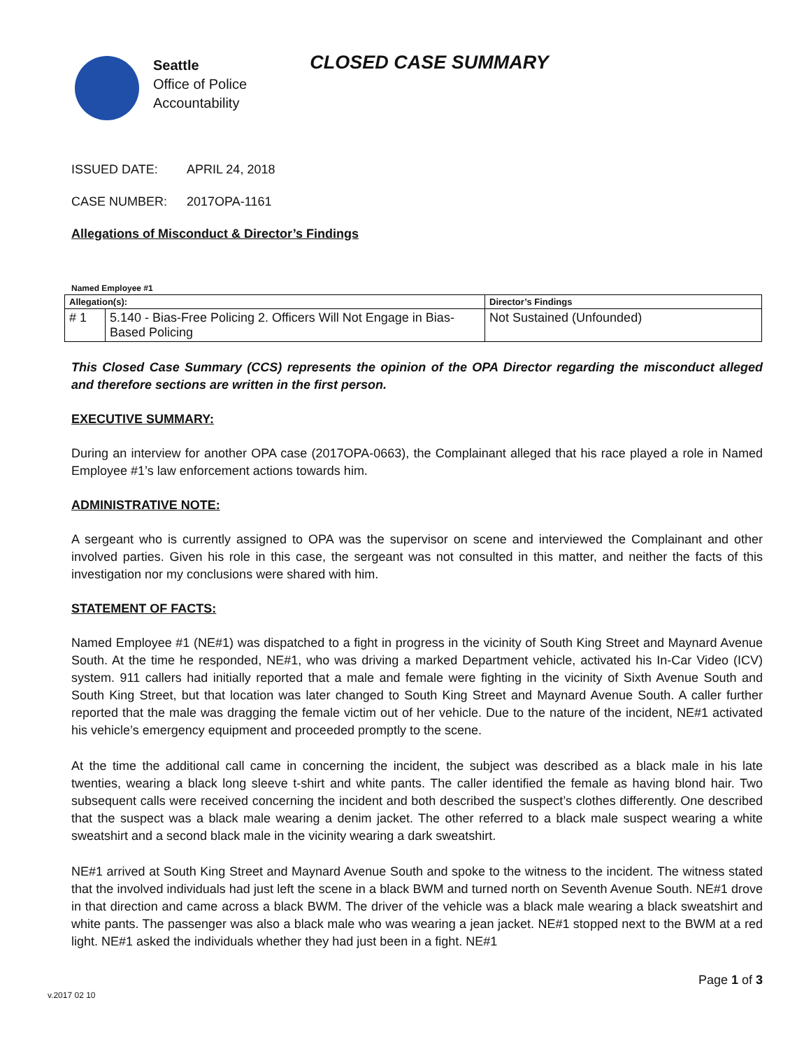Seattle
Office of Police
Accountability
CLOSED CASE SUMMARY
ISSUED DATE: APRIL 24, 2018
CASE NUMBER: 2017OPA-1161
Allegations of Misconduct & Director’s Findings
Named Employee #1
| Allegation(s): | | Director’s Findings |
| --- | --- | --- |
| # 1 | 5.140 - Bias-Free Policing 2. Officers Will Not Engage in Bias-Based Policing | Not Sustained (Unfounded) |
This Closed Case Summary (CCS) represents the opinion of the OPA Director regarding the misconduct alleged and therefore sections are written in the first person.
EXECUTIVE SUMMARY:
During an interview for another OPA case (2017OPA-0663), the Complainant alleged that his race played a role in Named Employee #1’s law enforcement actions towards him.
ADMINISTRATIVE NOTE:
A sergeant who is currently assigned to OPA was the supervisor on scene and interviewed the Complainant and other involved parties. Given his role in this case, the sergeant was not consulted in this matter, and neither the facts of this investigation nor my conclusions were shared with him.
STATEMENT OF FACTS:
Named Employee #1 (NE#1) was dispatched to a fight in progress in the vicinity of South King Street and Maynard Avenue South. At the time he responded, NE#1, who was driving a marked Department vehicle, activated his In-Car Video (ICV) system. 911 callers had initially reported that a male and female were fighting in the vicinity of Sixth Avenue South and South King Street, but that location was later changed to South King Street and Maynard Avenue South. A caller further reported that the male was dragging the female victim out of her vehicle. Due to the nature of the incident, NE#1 activated his vehicle’s emergency equipment and proceeded promptly to the scene.
At the time the additional call came in concerning the incident, the subject was described as a black male in his late twenties, wearing a black long sleeve t-shirt and white pants. The caller identified the female as having blond hair. Two subsequent calls were received concerning the incident and both described the suspect’s clothes differently. One described that the suspect was a black male wearing a denim jacket. The other referred to a black male suspect wearing a white sweatshirt and a second black male in the vicinity wearing a dark sweatshirt.
NE#1 arrived at South King Street and Maynard Avenue South and spoke to the witness to the incident. The witness stated that the involved individuals had just left the scene in a black BWM and turned north on Seventh Avenue South. NE#1 drove in that direction and came across a black BWM. The driver of the vehicle was a black male wearing a black sweatshirt and white pants. The passenger was also a black male who was wearing a jean jacket. NE#1 stopped next to the BWM at a red light. NE#1 asked the individuals whether they had just been in a fight. NE#1
Page 1 of 3
v.2017 02 10